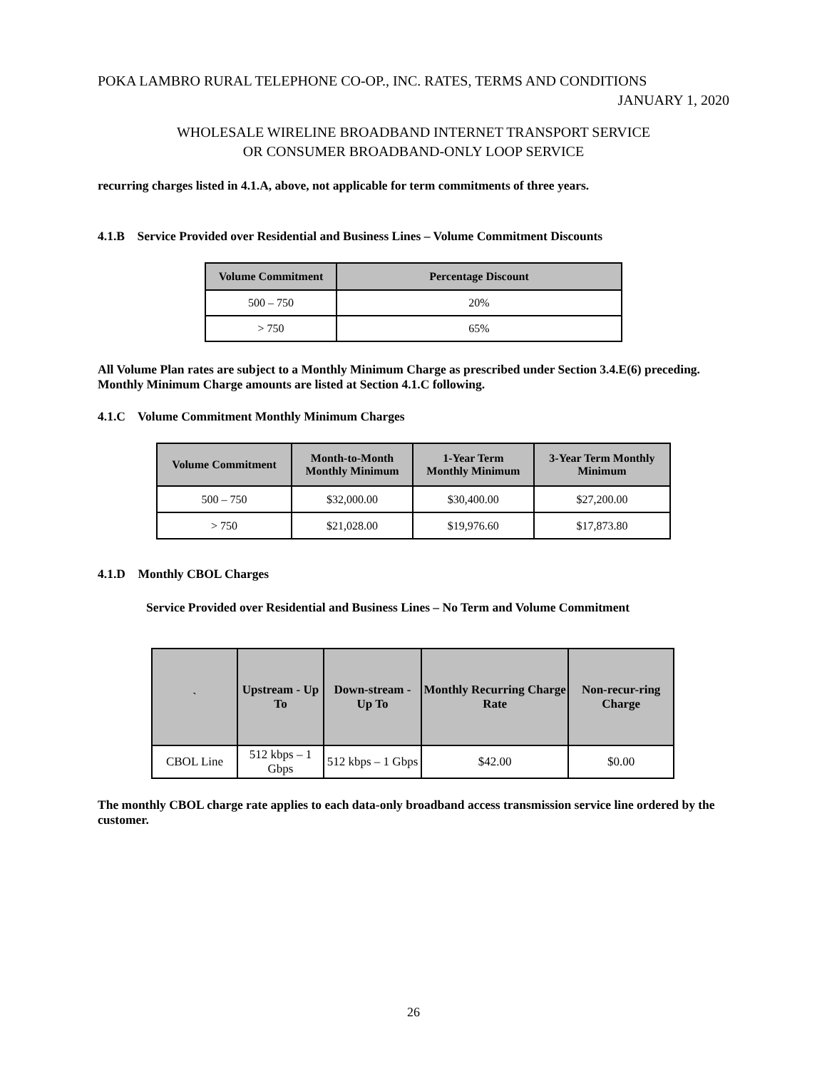POKA LAMBRO RURAL TELEPHONE CO-OP., INC. RATES, TERMS AND CONDITIONS
JANUARY 1, 2020
WHOLESALE WIRELINE BROADBAND INTERNET TRANSPORT SERVICE
OR CONSUMER BROADBAND-ONLY LOOP SERVICE
recurring charges listed in 4.1.A, above, not applicable for term commitments of three years.
4.1.B Service Provided over Residential and Business Lines – Volume Commitment Discounts
| Volume Commitment | Percentage Discount |
| --- | --- |
| 500 – 750 | 20% |
| > 750 | 65% |
All Volume Plan rates are subject to a Monthly Minimum Charge as prescribed under Section 3.4.E(6) preceding. Monthly Minimum Charge amounts are listed at Section 4.1.C following.
4.1.C Volume Commitment Monthly Minimum Charges
| Volume Commitment | Month-to-Month Monthly Minimum | 1-Year Term Monthly Minimum | 3-Year Term Monthly Minimum |
| --- | --- | --- | --- |
| 500 – 750 | $32,000.00 | $30,400.00 | $27,200.00 |
| > 750 | $21,028.00 | $19,976.60 | $17,873.80 |
4.1.D Monthly CBOL Charges
Service Provided over Residential and Business Lines – No Term and Volume Commitment
| ` | Upstream - Up To | Down-stream - Up To | Monthly Recurring Charge Rate | Non-recur-ring Charge |
| --- | --- | --- | --- | --- |
| CBOL Line | 512 kbps – 1 Gbps | 512 kbps – 1 Gbps | $42.00 | $0.00 |
The monthly CBOL charge rate applies to each data-only broadband access transmission service line ordered by the customer.
26